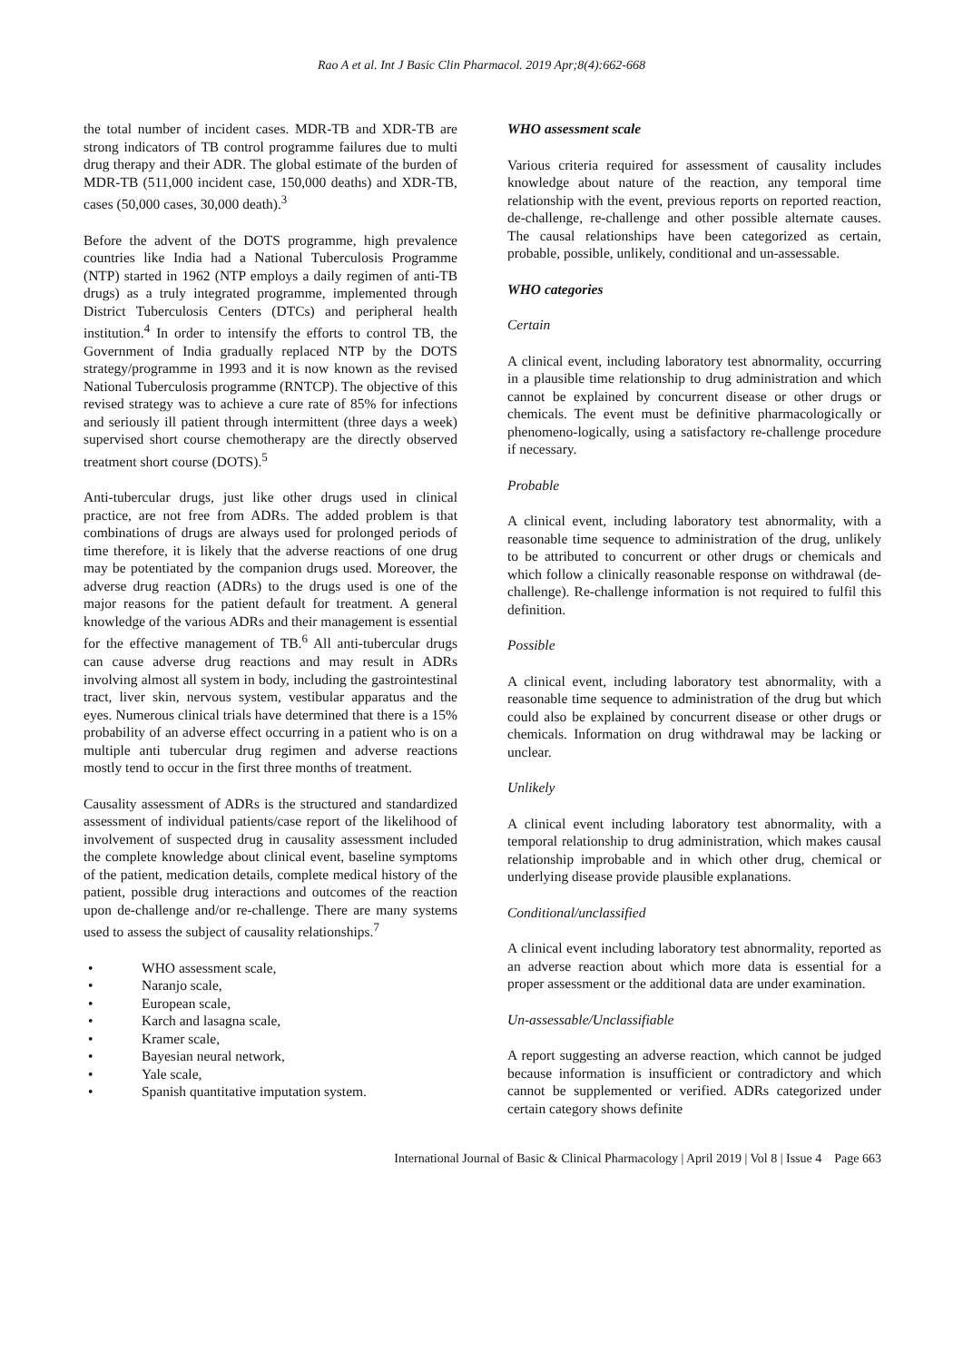Rao A et al. Int J Basic Clin Pharmacol. 2019 Apr;8(4):662-668
the total number of incident cases. MDR-TB and XDR-TB are strong indicators of TB control programme failures due to multi drug therapy and their ADR. The global estimate of the burden of MDR-TB (511,000 incident case, 150,000 deaths) and XDR-TB, cases (50,000 cases, 30,000 death).<sup>3</sup>
Before the advent of the DOTS programme, high prevalence countries like India had a National Tuberculosis Programme (NTP) started in 1962 (NTP employs a daily regimen of anti-TB drugs) as a truly integrated programme, implemented through District Tuberculosis Centers (DTCs) and peripheral health institution.<sup>4</sup> In order to intensify the efforts to control TB, the Government of India gradually replaced NTP by the DOTS strategy/programme in 1993 and it is now known as the revised National Tuberculosis programme (RNTCP). The objective of this revised strategy was to achieve a cure rate of 85% for infections and seriously ill patient through intermittent (three days a week) supervised short course chemotherapy are the directly observed treatment short course (DOTS).<sup>5</sup>
Anti-tubercular drugs, just like other drugs used in clinical practice, are not free from ADRs. The added problem is that combinations of drugs are always used for prolonged periods of time therefore, it is likely that the adverse reactions of one drug may be potentiated by the companion drugs used. Moreover, the adverse drug reaction (ADRs) to the drugs used is one of the major reasons for the patient default for treatment. A general knowledge of the various ADRs and their management is essential for the effective management of TB.<sup>6</sup> All anti-tubercular drugs can cause adverse drug reactions and may result in ADRs involving almost all system in body, including the gastrointestinal tract, liver skin, nervous system, vestibular apparatus and the eyes. Numerous clinical trials have determined that there is a 15% probability of an adverse effect occurring in a patient who is on a multiple anti tubercular drug regimen and adverse reactions mostly tend to occur in the first three months of treatment.
Causality assessment of ADRs is the structured and standardized assessment of individual patients/case report of the likelihood of involvement of suspected drug in causality assessment included the complete knowledge about clinical event, baseline symptoms of the patient, medication details, complete medical history of the patient, possible drug interactions and outcomes of the reaction upon de-challenge and/or re-challenge. There are many systems used to assess the subject of causality relationships.<sup>7</sup>
• WHO assessment scale,
• Naranjo scale,
• European scale,
• Karch and lasagna scale,
• Kramer scale,
• Bayesian neural network,
• Yale scale,
• Spanish quantitative imputation system.
WHO assessment scale
Various criteria required for assessment of causality includes knowledge about nature of the reaction, any temporal time relationship with the event, previous reports on reported reaction, de-challenge, re-challenge and other possible alternate causes. The causal relationships have been categorized as certain, probable, possible, unlikely, conditional and un-assessable.
WHO categories
Certain
A clinical event, including laboratory test abnormality, occurring in a plausible time relationship to drug administration and which cannot be explained by concurrent disease or other drugs or chemicals. The event must be definitive pharmacologically or phenomeno-logically, using a satisfactory re-challenge procedure if necessary.
Probable
A clinical event, including laboratory test abnormality, with a reasonable time sequence to administration of the drug, unlikely to be attributed to concurrent or other drugs or chemicals and which follow a clinically reasonable response on withdrawal (de-challenge). Re-challenge information is not required to fulfil this definition.
Possible
A clinical event, including laboratory test abnormality, with a reasonable time sequence to administration of the drug but which could also be explained by concurrent disease or other drugs or chemicals. Information on drug withdrawal may be lacking or unclear.
Unlikely
A clinical event including laboratory test abnormality, with a temporal relationship to drug administration, which makes causal relationship improbable and in which other drug, chemical or underlying disease provide plausible explanations.
Conditional/unclassified
A clinical event including laboratory test abnormality, reported as an adverse reaction about which more data is essential for a proper assessment or the additional data are under examination.
Un-assessable/Unclassifiable
A report suggesting an adverse reaction, which cannot be judged because information is insufficient or contradictory and which cannot be supplemented or verified. ADRs categorized under certain category shows definite
International Journal of Basic & Clinical Pharmacology | April 2019 | Vol 8 | Issue 4 Page 663